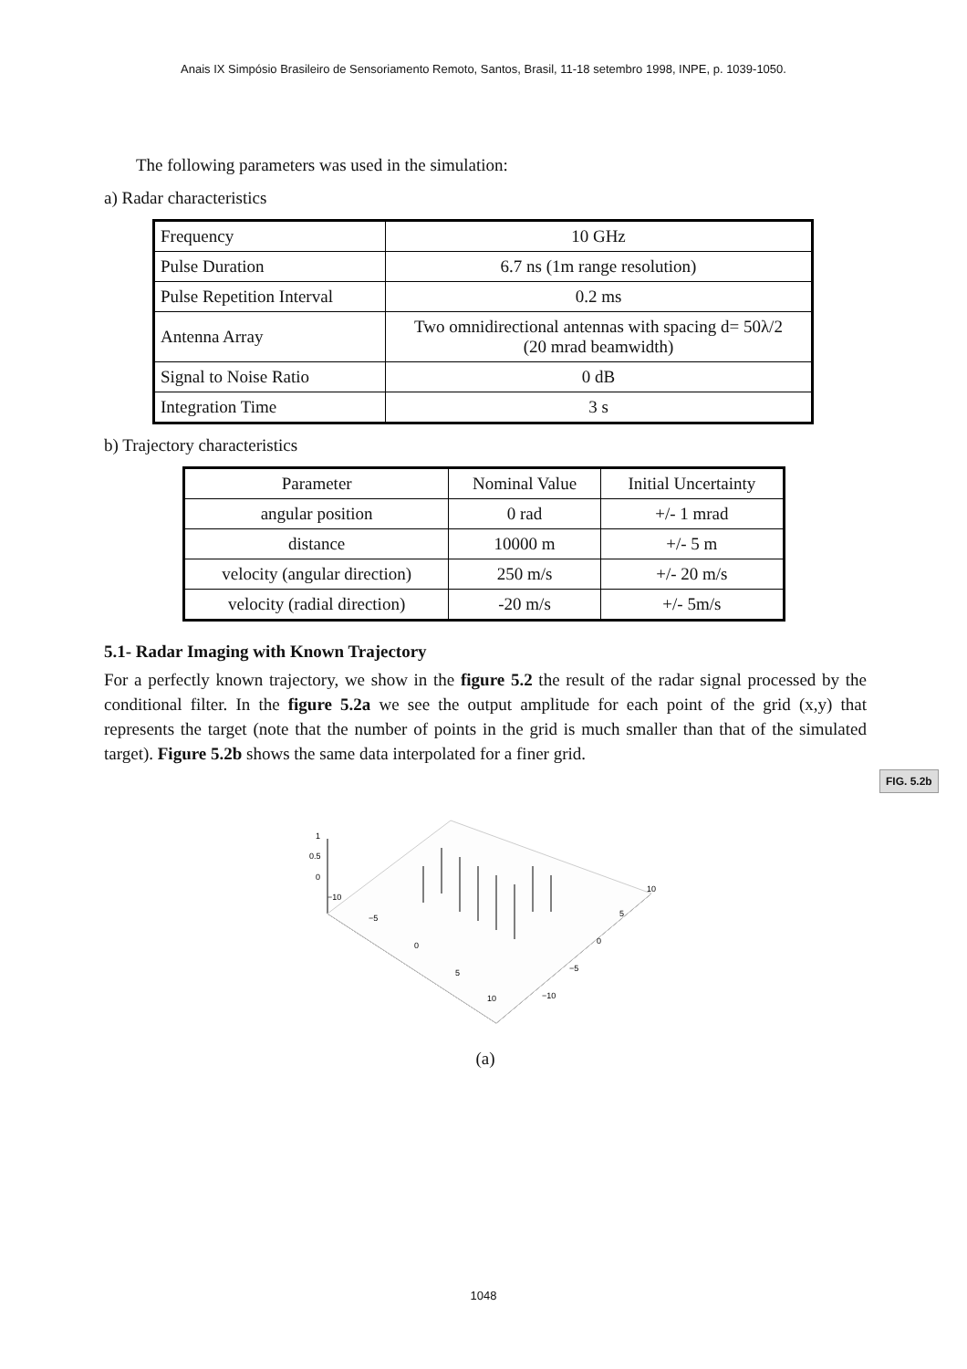Anais IX Simpósio Brasileiro de Sensoriamento Remoto, Santos, Brasil, 11-18 setembro 1998, INPE, p. 1039-1050.
The following parameters was used in the simulation:
a) Radar characteristics
| Frequency | 10 GHz |
| Pulse Duration | 6.7 ns (1m range resolution) |
| Pulse Repetition Interval | 0.2 ms |
| Antenna Array | Two omnidirectional antennas with spacing d= 50λ/2 (20 mrad beamwidth) |
| Signal to Noise Ratio | 0 dB |
| Integration Time | 3 s |
b) Trajectory characteristics
| Parameter | Nominal Value | Initial Uncertainty |
| angular position | 0 rad | +/- 1 mrad |
| distance | 10000 m | +/- 5 m |
| velocity (angular direction) | 250 m/s | +/- 20 m/s |
| velocity (radial direction) | -20 m/s | +/- 5m/s |
5.1- Radar Imaging with Known Trajectory
For a perfectly known trajectory, we show in the figure 5.2 the result of the radar signal processed by the conditional filter. In the figure 5.2a we see the output amplitude for each point of the grid (x,y) that represents the target (note that the number of points in the grid is much smaller than that of the simulated target). Figure 5.2b shows the same data interpolated for a finer grid.
1
0.5
0
−10
−5
0
5
10
−10
−5
0
5
10
(a)
FIG. 5.2b
1048